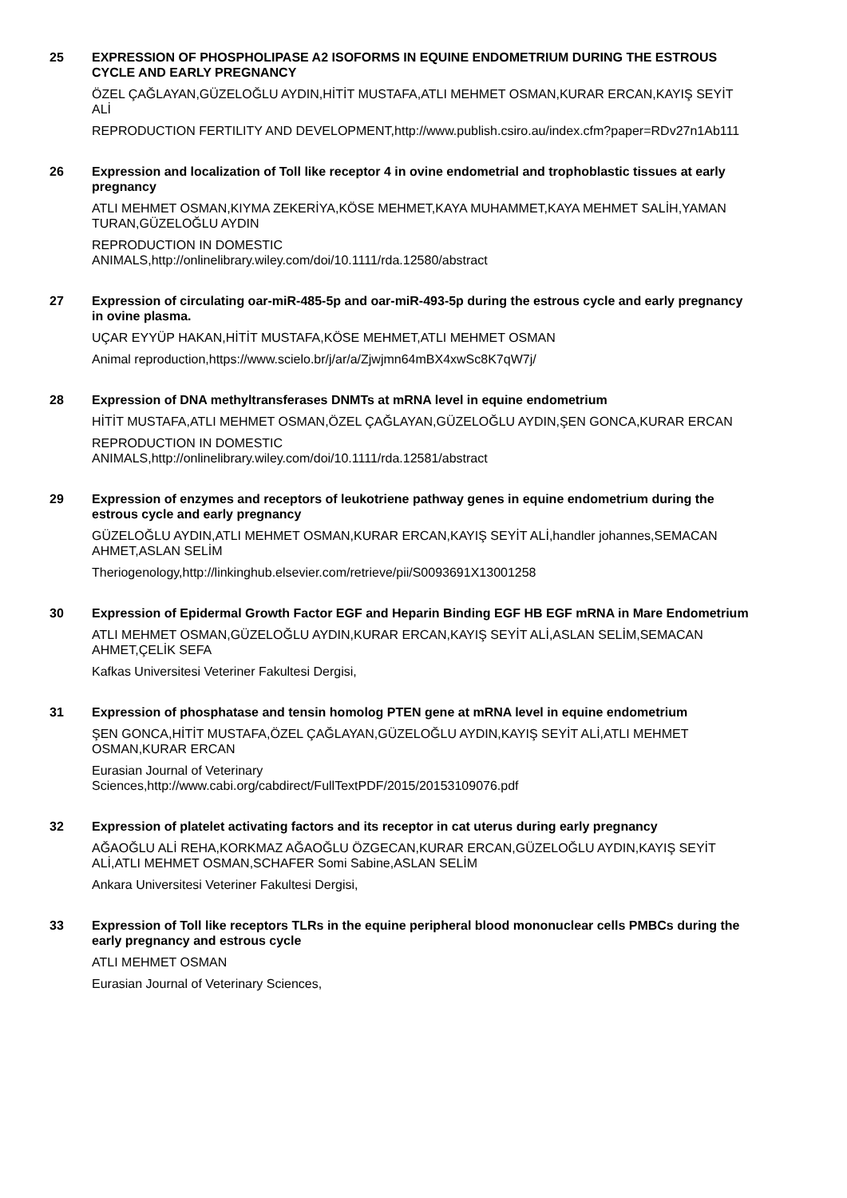25 EXPRESSION OF PHOSPHOLIPASE A2 ISOFORMS IN EQUINE ENDOMETRIUM DURING THE ESTROUS CYCLE AND EARLY PREGNANCY
ÖZEL ÇAĞLAYAN,GÜZELOĞLU AYDIN,HİTİT MUSTAFA,ATLI MEHMET OSMAN,KURAR ERCAN,KAYIŞ SEYİT ALİ
REPRODUCTION FERTILITY AND DEVELOPMENT,http://www.publish.csiro.au/index.cfm?paper=RDv27n1Ab111
26 Expression and localization of Toll like receptor 4 in ovine endometrial and trophoblastic tissues at early pregnancy
ATLI MEHMET OSMAN,KIYMA ZEKERİYA,KÖSE MEHMET,KAYA MUHAMMET,KAYA MEHMET SALİH,YAMAN TURAN,GÜZELOĞLU AYDIN
REPRODUCTION IN DOMESTIC
ANIMALS,http://onlinelibrary.wiley.com/doi/10.1111/rda.12580/abstract
27 Expression of circulating oar-miR-485-5p and oar-miR-493-5p during the estrous cycle and early pregnancy in ovine plasma.
UÇAR EYYÜP HAKAN,HİTİT MUSTAFA,KÖSE MEHMET,ATLI MEHMET OSMAN
Animal reproduction,https://www.scielo.br/j/ar/a/Zjwjmn64mBX4xwSc8K7qW7j/
28 Expression of DNA methyltransferases DNMTs at mRNA level in equine endometrium
HİTİT MUSTAFA,ATLI MEHMET OSMAN,ÖZEL ÇAĞLAYAN,GÜZELOĞLU AYDIN,ŞEN GONCA,KURAR ERCAN
REPRODUCTION IN DOMESTIC
ANIMALS,http://onlinelibrary.wiley.com/doi/10.1111/rda.12581/abstract
29 Expression of enzymes and receptors of leukotriene pathway genes in equine endometrium during the estrous cycle and early pregnancy
GÜZELOĞLU AYDIN,ATLI MEHMET OSMAN,KURAR ERCAN,KAYIŞ SEYİT ALİ,handler johannes,SEMACAN AHMET,ASLAN SELİM
Theriogenology,http://linkinghub.elsevier.com/retrieve/pii/S0093691X13001258
30 Expression of Epidermal Growth Factor EGF and Heparin Binding EGF HB EGF mRNA in Mare Endometrium
ATLI MEHMET OSMAN,GÜZELOĞLU AYDIN,KURAR ERCAN,KAYIŞ SEYİT ALİ,ASLAN SELİM,SEMACAN AHMET,ÇELİK SEFA
Kafkas Universitesi Veteriner Fakultesi Dergisi,
31 Expression of phosphatase and tensin homolog PTEN gene at mRNA level in equine endometrium
ŞEN GONCA,HİTİT MUSTAFA,ÖZEL ÇAĞLAYAN,GÜZELOĞLU AYDIN,KAYIŞ SEYİT ALİ,ATLI MEHMET OSMAN,KURAR ERCAN
Eurasian Journal of Veterinary
Sciences,http://www.cabi.org/cabdirect/FullTextPDF/2015/20153109076.pdf
32 Expression of platelet activating factors and its receptor in cat uterus during early pregnancy
AĞAOĞLU ALİ REHA,KORKMAZ AĞAOĞLU ÖZGECAN,KURAR ERCAN,GÜZELOĞLU AYDIN,KAYIŞ SEYİT ALİ,ATLI MEHMET OSMAN,SCHAFER Somi Sabine,ASLAN SELİM
Ankara Universitesi Veteriner Fakultesi Dergisi,
33 Expression of Toll like receptors TLRs in the equine peripheral blood mononuclear cells PMBCs during the early pregnancy and estrous cycle
ATLI MEHMET OSMAN
Eurasian Journal of Veterinary Sciences,